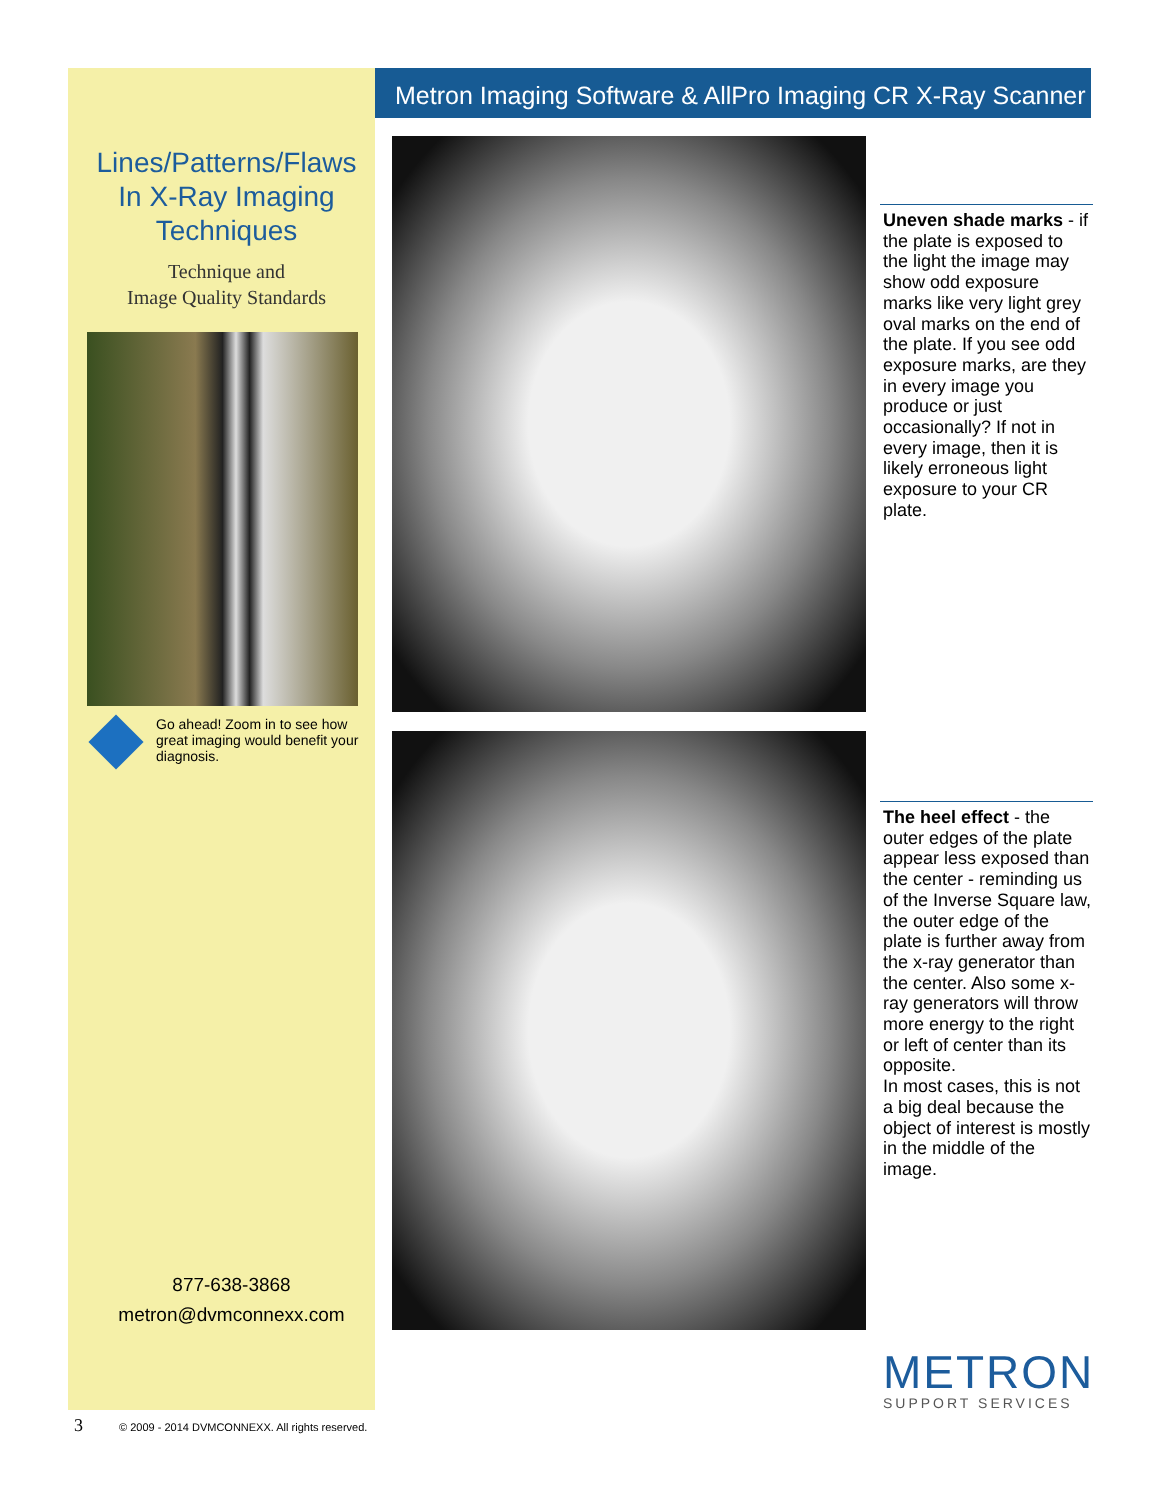Lines/Patterns/Flaws In X-Ray Imaging Techniques
Technique and
Image Quality Standards
Go ahead! Zoom in to see how great imaging would benefit your diagnosis.
877-638-3868
metron@dvmconnexx.com
Metron Imaging Software & AllPro Imaging CR X-Ray Scanner
Uneven shade marks - if the plate is exposed to the light the image may show odd exposure marks like very light grey oval marks on the end of the plate. If you see odd exposure marks, are they in every image you produce or just occasionally? If not in every image, then it is likely erroneous light exposure to your CR plate.
The heel effect - the outer edges of the plate appear less exposed than the center - reminding us of the Inverse Square law, the outer edge of the plate is further away from the x-ray generator than the center. Also some x-ray generators will throw more energy to the right or left of center than its opposite.
In most cases, this is not a big deal because the object of interest is mostly in the middle of the image.
METRON
SUPPORT SERVICES
3 © 2009 - 2014 DVMCONNEXX. All rights reserved.